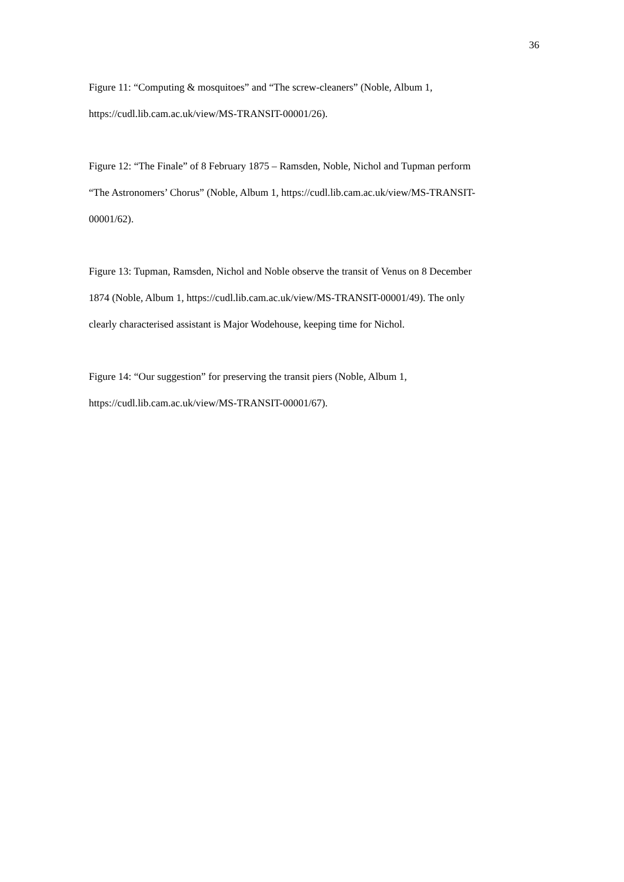36
Figure 11: “Computing & mosquitoes” and “The screw-cleaners” (Noble, Album 1,
https://cudl.lib.cam.ac.uk/view/MS-TRANSIT-00001/26).
Figure 12: “The Finale” of 8 February 1875 – Ramsden, Noble, Nichol and Tupman perform
“The Astronomers’ Chorus” (Noble, Album 1, https://cudl.lib.cam.ac.uk/view/MS-TRANSIT-
00001/62).
Figure 13: Tupman, Ramsden, Nichol and Noble observe the transit of Venus on 8 December
1874 (Noble, Album 1, https://cudl.lib.cam.ac.uk/view/MS-TRANSIT-00001/49). The only
clearly characterised assistant is Major Wodehouse, keeping time for Nichol.
Figure 14: “Our suggestion” for preserving the transit piers (Noble, Album 1,
https://cudl.lib.cam.ac.uk/view/MS-TRANSIT-00001/67).